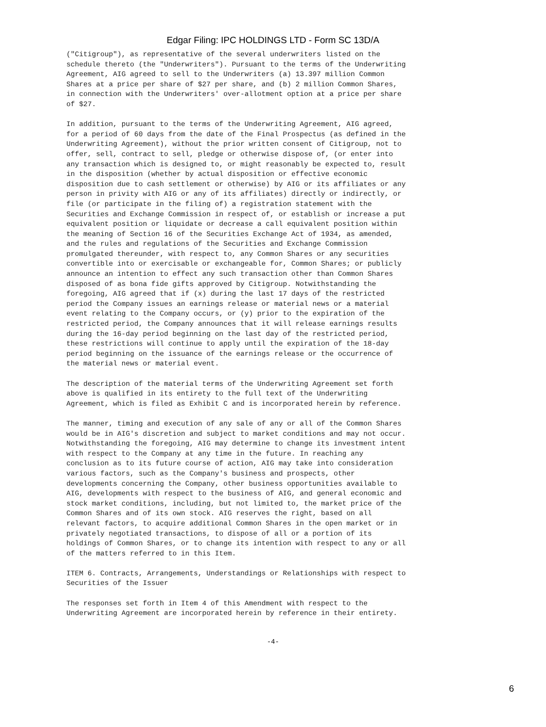Edgar Filing: IPC HOLDINGS LTD - Form SC 13D/A
("Citigroup"), as representative of the several underwriters listed on the
schedule thereto (the "Underwriters"). Pursuant to the terms of the Underwriting
Agreement, AIG agreed to sell to the Underwriters (a) 13.397 million Common
Shares at a price per share of $27 per share, and (b) 2 million Common Shares,
in connection with the Underwriters' over-allotment option at a price per share
of $27.

In addition, pursuant to the terms of the Underwriting Agreement, AIG agreed,
for a period of 60 days from the date of the Final Prospectus (as defined in the
Underwriting Agreement), without the prior written consent of Citigroup, not to
offer, sell, contract to sell, pledge or otherwise dispose of, (or enter into
any transaction which is designed to, or might reasonably be expected to, result
in the disposition (whether by actual disposition or effective economic
disposition due to cash settlement or otherwise) by AIG or its affiliates or any
person in privity with AIG or any of its affiliates) directly or indirectly, or
file (or participate in the filing of) a registration statement with the
Securities and Exchange Commission in respect of, or establish or increase a put
equivalent position or liquidate or decrease a call equivalent position within
the meaning of Section 16 of the Securities Exchange Act of 1934, as amended,
and the rules and regulations of the Securities and Exchange Commission
promulgated thereunder, with respect to, any Common Shares or any securities
convertible into or exercisable or exchangeable for, Common Shares; or publicly
announce an intention to effect any such transaction other than Common Shares
disposed of as bona fide gifts approved by Citigroup. Notwithstanding the
foregoing, AIG agreed that if (x) during the last 17 days of the restricted
period the Company issues an earnings release or material news or a material
event relating to the Company occurs, or (y) prior to the expiration of the
restricted period, the Company announces that it will release earnings results
during the 16-day period beginning on the last day of the restricted period,
these restrictions will continue to apply until the expiration of the 18-day
period beginning on the issuance of the earnings release or the occurrence of
the material news or material event.

The description of the material terms of the Underwriting Agreement set forth
above is qualified in its entirety to the full text of the Underwriting
Agreement, which is filed as Exhibit C and is incorporated herein by reference.

The manner, timing and execution of any sale of any or all of the Common Shares
would be in AIG's discretion and subject to market conditions and may not occur.
Notwithstanding the foregoing, AIG may determine to change its investment intent
with respect to the Company at any time in the future. In reaching any
conclusion as to its future course of action, AIG may take into consideration
various factors, such as the Company's business and prospects, other
developments concerning the Company, other business opportunities available to
AIG, developments with respect to the business of AIG, and general economic and
stock market conditions, including, but not limited to, the market price of the
Common Shares and of its own stock. AIG reserves the right, based on all
relevant factors, to acquire additional Common Shares in the open market or in
privately negotiated transactions, to dispose of all or a portion of its
holdings of Common Shares, or to change its intention with respect to any or all
of the matters referred to in this Item.

ITEM 6. Contracts, Arrangements, Understandings or Relationships with respect to
Securities of the Issuer

The responses set forth in Item 4 of this Amendment with respect to the
Underwriting Agreement are incorporated herein by reference in their entirety.
-4-
6